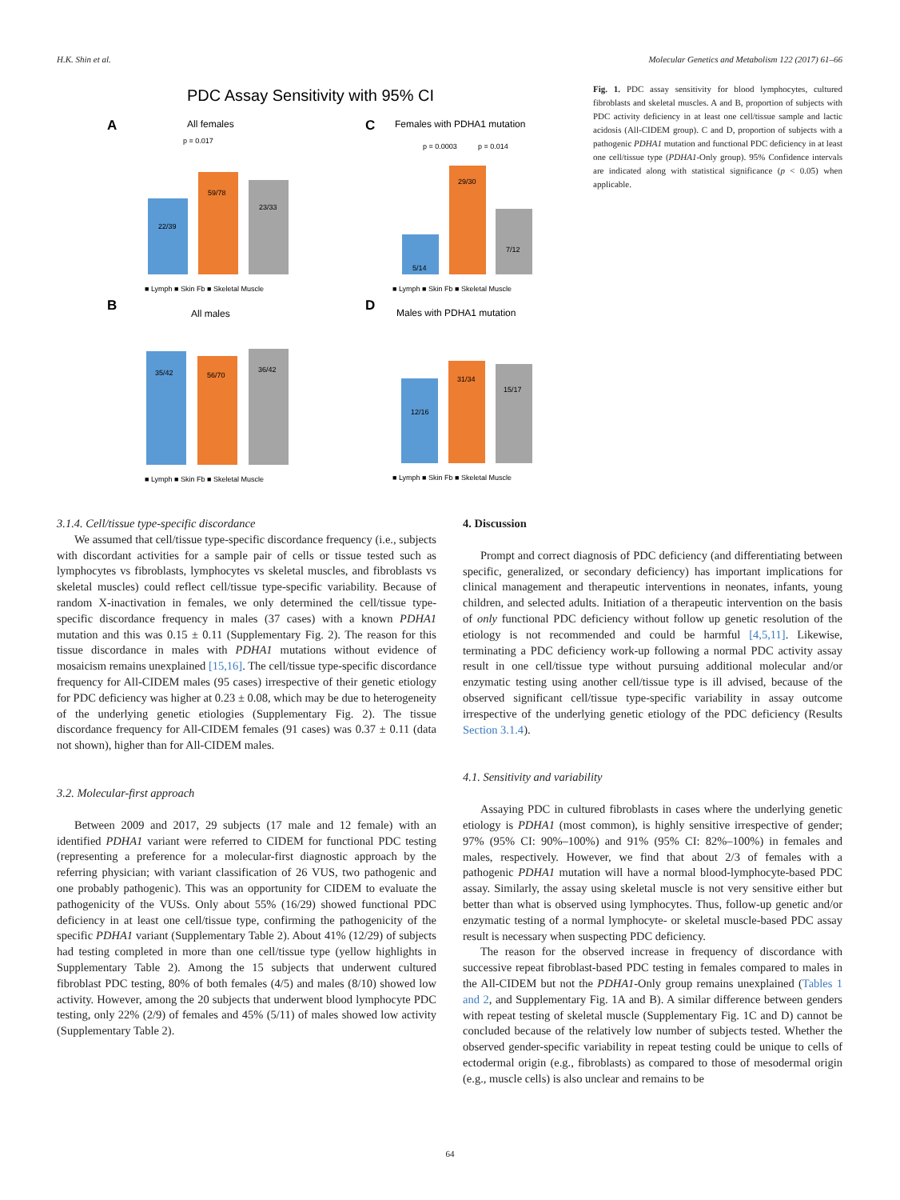H.K. Shin et al. Molecular Genetics and Metabolism 122 (2017) 61–66
PDC Assay Sensitivity with 95% CI
A
All females
22/39
59/78
23/33
p = 0.017
■ Lymph ■ Skin Fb ■ Skeletal Muscle
C
Females with PDHA1 mutation
5/14
29/30
7/12
p = 0.0003
p = 0.014
■ Lymph ■ Skin Fb ■ Skeletal Muscle
B
All males
35/42
56/70
36/42
■ Lymph ■ Skin Fb ■ Skeletal Muscle
D
Males with PDHA1 mutation
12/16
31/34
15/17
■ Lymph ■ Skin Fb ■ Skeletal Muscle
Fig. 1. PDC assay sensitivity for blood lymphocytes, cultured fibroblasts and skeletal muscles. A and B, proportion of subjects with PDC activity deficiency in at least one cell/tissue sample and lactic acidosis (All-CIDEM group). C and D, proportion of subjects with a pathogenic PDHA1 mutation and functional PDC deficiency in at least one cell/tissue type (PDHA1-Only group). 95% Confidence intervals are indicated along with statistical significance (p < 0.05) when applicable.
3.1.4. Cell/tissue type-specific discordance
We assumed that cell/tissue type-specific discordance frequency (i.e., subjects with discordant activities for a sample pair of cells or tissue tested such as lymphocytes vs fibroblasts, lymphocytes vs skeletal muscles, and fibroblasts vs skeletal muscles) could reflect cell/tissue type-specific variability. Because of random X-inactivation in females, we only determined the cell/tissue type-specific discordance frequency in males (37 cases) with a known PDHA1 mutation and this was 0.15 ± 0.11 (Supplementary Fig. 2). The reason for this tissue discordance in males with PDHA1 mutations without evidence of mosaicism remains unexplained [15,16]. The cell/tissue type-specific discordance frequency for All-CIDEM males (95 cases) irrespective of their genetic etiology for PDC deficiency was higher at 0.23 ± 0.08, which may be due to heterogeneity of the underlying genetic etiologies (Supplementary Fig. 2). The tissue discordance frequency for All-CIDEM females (91 cases) was 0.37 ± 0.11 (data not shown), higher than for All-CIDEM males.
3.2. Molecular-first approach
Between 2009 and 2017, 29 subjects (17 male and 12 female) with an identified PDHA1 variant were referred to CIDEM for functional PDC testing (representing a preference for a molecular-first diagnostic approach by the referring physician; with variant classification of 26 VUS, two pathogenic and one probably pathogenic). This was an opportunity for CIDEM to evaluate the pathogenicity of the VUSs. Only about 55% (16/29) showed functional PDC deficiency in at least one cell/tissue type, confirming the pathogenicity of the specific PDHA1 variant (Supplementary Table 2). About 41% (12/29) of subjects had testing completed in more than one cell/tissue type (yellow highlights in Supplementary Table 2). Among the 15 subjects that underwent cultured fibroblast PDC testing, 80% of both females (4/5) and males (8/10) showed low activity. However, among the 20 subjects that underwent blood lymphocyte PDC testing, only 22% (2/9) of females and 45% (5/11) of males showed low activity (Supplementary Table 2).
4. Discussion
Prompt and correct diagnosis of PDC deficiency (and differentiating between specific, generalized, or secondary deficiency) has important implications for clinical management and therapeutic interventions in neonates, infants, young children, and selected adults. Initiation of a therapeutic intervention on the basis of only functional PDC deficiency without follow up genetic resolution of the etiology is not recommended and could be harmful [4,5,11]. Likewise, terminating a PDC deficiency work-up following a normal PDC activity assay result in one cell/tissue type without pursuing additional molecular and/or enzymatic testing using another cell/tissue type is ill advised, because of the observed significant cell/tissue type-specific variability in assay outcome irrespective of the underlying genetic etiology of the PDC deficiency (Results Section 3.1.4).
4.1. Sensitivity and variability
Assaying PDC in cultured fibroblasts in cases where the underlying genetic etiology is PDHA1 (most common), is highly sensitive irrespective of gender; 97% (95% CI: 90%–100%) and 91% (95% CI: 82%–100%) in females and males, respectively. However, we find that about 2/3 of females with a pathogenic PDHA1 mutation will have a normal blood-lymphocyte-based PDC assay. Similarly, the assay using skeletal muscle is not very sensitive either but better than what is observed using lymphocytes. Thus, follow-up genetic and/or enzymatic testing of a normal lymphocyte- or skeletal muscle-based PDC assay result is necessary when suspecting PDC deficiency.
The reason for the observed increase in frequency of discordance with successive repeat fibroblast-based PDC testing in females compared to males in the All-CIDEM but not the PDHA1-Only group remains unexplained (Tables 1 and 2, and Supplementary Fig. 1A and B). A similar difference between genders with repeat testing of skeletal muscle (Supplementary Fig. 1C and D) cannot be concluded because of the relatively low number of subjects tested. Whether the observed gender-specific variability in repeat testing could be unique to cells of ectodermal origin (e.g., fibroblasts) as compared to those of mesodermal origin (e.g., muscle cells) is also unclear and remains to be
64